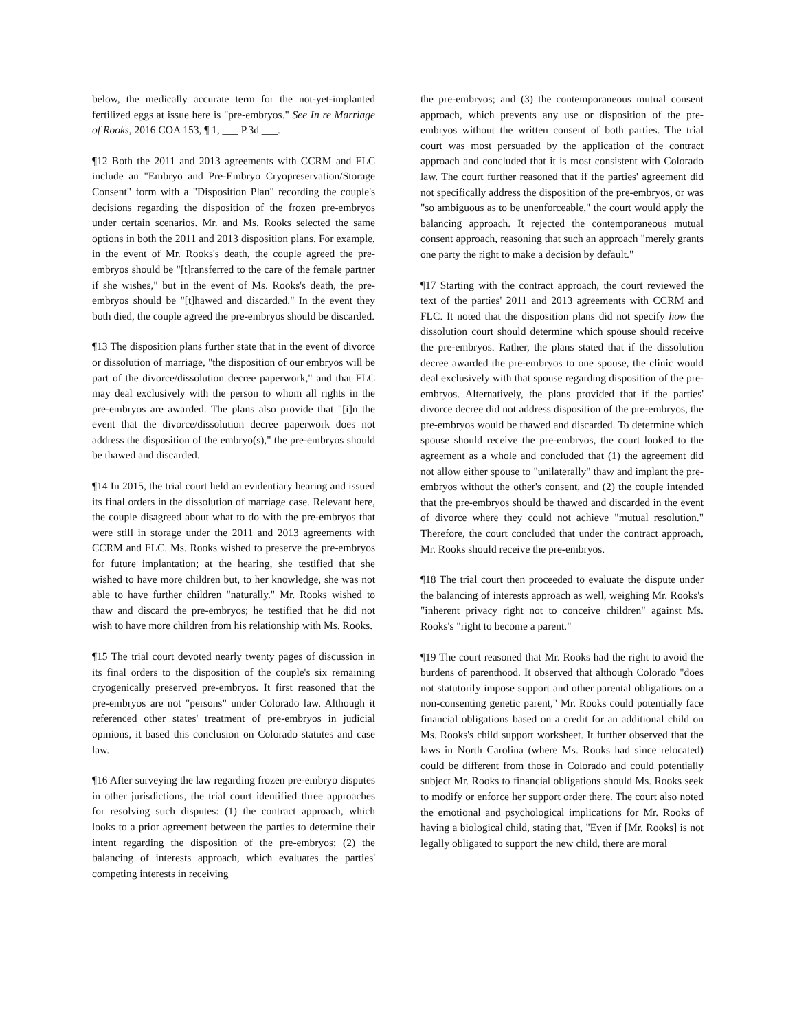below, the medically accurate term for the not-yet-implanted fertilized eggs at issue here is "pre-embryos." See In re Marriage of Rooks, 2016 COA 153, ¶ 1, ___ P.3d ___.
¶12 Both the 2011 and 2013 agreements with CCRM and FLC include an "Embryo and Pre-Embryo Cryopreservation/Storage Consent" form with a "Disposition Plan" recording the couple's decisions regarding the disposition of the frozen pre-embryos under certain scenarios. Mr. and Ms. Rooks selected the same options in both the 2011 and 2013 disposition plans. For example, in the event of Mr. Rooks's death, the couple agreed the pre-embryos should be "[t]ransferred to the care of the female partner if she wishes," but in the event of Ms. Rooks's death, the pre-embryos should be "[t]hawed and discarded." In the event they both died, the couple agreed the pre-embryos should be discarded.
¶13 The disposition plans further state that in the event of divorce or dissolution of marriage, "the disposition of our embryos will be part of the divorce/dissolution decree paperwork," and that FLC may deal exclusively with the person to whom all rights in the pre-embryos are awarded. The plans also provide that "[i]n the event that the divorce/dissolution decree paperwork does not address the disposition of the embryo(s)," the pre-embryos should be thawed and discarded.
¶14 In 2015, the trial court held an evidentiary hearing and issued its final orders in the dissolution of marriage case. Relevant here, the couple disagreed about what to do with the pre-embryos that were still in storage under the 2011 and 2013 agreements with CCRM and FLC. Ms. Rooks wished to preserve the pre-embryos for future implantation; at the hearing, she testified that she wished to have more children but, to her knowledge, she was not able to have further children "naturally." Mr. Rooks wished to thaw and discard the pre-embryos; he testified that he did not wish to have more children from his relationship with Ms. Rooks.
¶15 The trial court devoted nearly twenty pages of discussion in its final orders to the disposition of the couple's six remaining cryogenically preserved pre-embryos. It first reasoned that the pre-embryos are not "persons" under Colorado law. Although it referenced other states' treatment of pre-embryos in judicial opinions, it based this conclusion on Colorado statutes and case law.
¶16 After surveying the law regarding frozen pre-embryo disputes in other jurisdictions, the trial court identified three approaches for resolving such disputes: (1) the contract approach, which looks to a prior agreement between the parties to determine their intent regarding the disposition of the pre-embryos; (2) the balancing of interests approach, which evaluates the parties' competing interests in receiving
the pre-embryos; and (3) the contemporaneous mutual consent approach, which prevents any use or disposition of the pre-embryos without the written consent of both parties. The trial court was most persuaded by the application of the contract approach and concluded that it is most consistent with Colorado law. The court further reasoned that if the parties' agreement did not specifically address the disposition of the pre-embryos, or was "so ambiguous as to be unenforceable," the court would apply the balancing approach. It rejected the contemporaneous mutual consent approach, reasoning that such an approach "merely grants one party the right to make a decision by default."
¶17 Starting with the contract approach, the court reviewed the text of the parties' 2011 and 2013 agreements with CCRM and FLC. It noted that the disposition plans did not specify how the dissolution court should determine which spouse should receive the pre-embryos. Rather, the plans stated that if the dissolution decree awarded the pre-embryos to one spouse, the clinic would deal exclusively with that spouse regarding disposition of the pre-embryos. Alternatively, the plans provided that if the parties' divorce decree did not address disposition of the pre-embryos, the pre-embryos would be thawed and discarded. To determine which spouse should receive the pre-embryos, the court looked to the agreement as a whole and concluded that (1) the agreement did not allow either spouse to "unilaterally" thaw and implant the pre-embryos without the other's consent, and (2) the couple intended that the pre-embryos should be thawed and discarded in the event of divorce where they could not achieve "mutual resolution." Therefore, the court concluded that under the contract approach, Mr. Rooks should receive the pre-embryos.
¶18 The trial court then proceeded to evaluate the dispute under the balancing of interests approach as well, weighing Mr. Rooks's "inherent privacy right not to conceive children" against Ms. Rooks's "right to become a parent."
¶19 The court reasoned that Mr. Rooks had the right to avoid the burdens of parenthood. It observed that although Colorado "does not statutorily impose support and other parental obligations on a non-consenting genetic parent," Mr. Rooks could potentially face financial obligations based on a credit for an additional child on Ms. Rooks's child support worksheet. It further observed that the laws in North Carolina (where Ms. Rooks had since relocated) could be different from those in Colorado and could potentially subject Mr. Rooks to financial obligations should Ms. Rooks seek to modify or enforce her support order there. The court also noted the emotional and psychological implications for Mr. Rooks of having a biological child, stating that, "Even if [Mr. Rooks] is not legally obligated to support the new child, there are moral